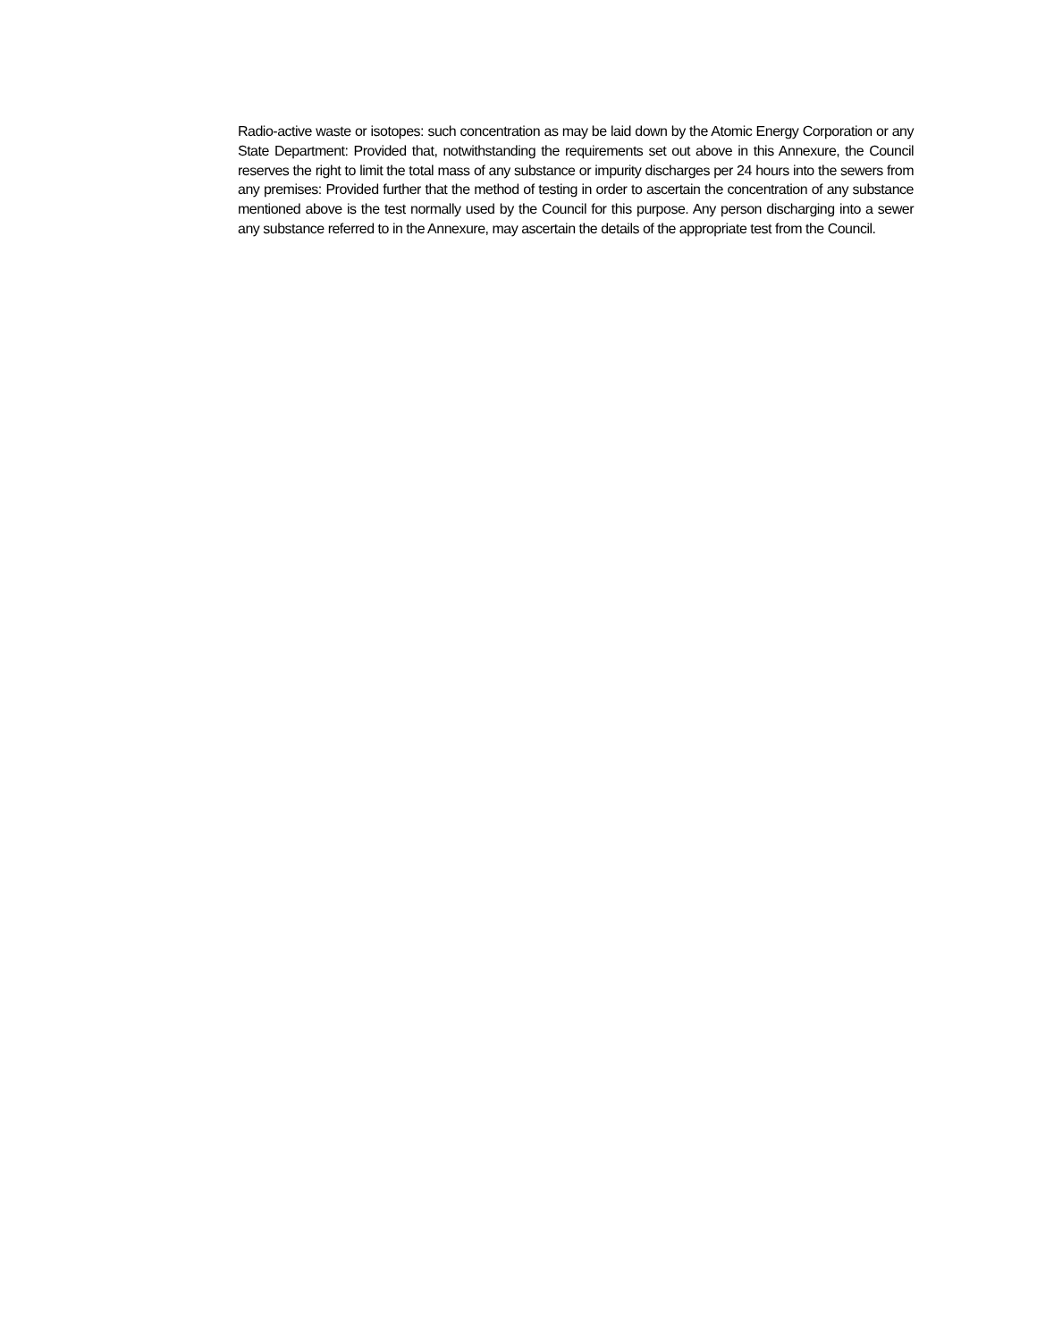Radio-active waste or isotopes: such concentration as may be laid down by the Atomic Energy Corporation or any State Department: Provided that, notwithstanding the requirements set out above in this Annexure, the Council reserves the right to limit the total mass of any substance or impurity discharges per 24 hours into the sewers from any premises: Provided further that the method of testing in order to ascertain the concentration of any substance mentioned above is the test normally used by the Council for this purpose. Any person discharging into a sewer any substance referred to in the Annexure, may ascertain the details of the appropriate test from the Council.